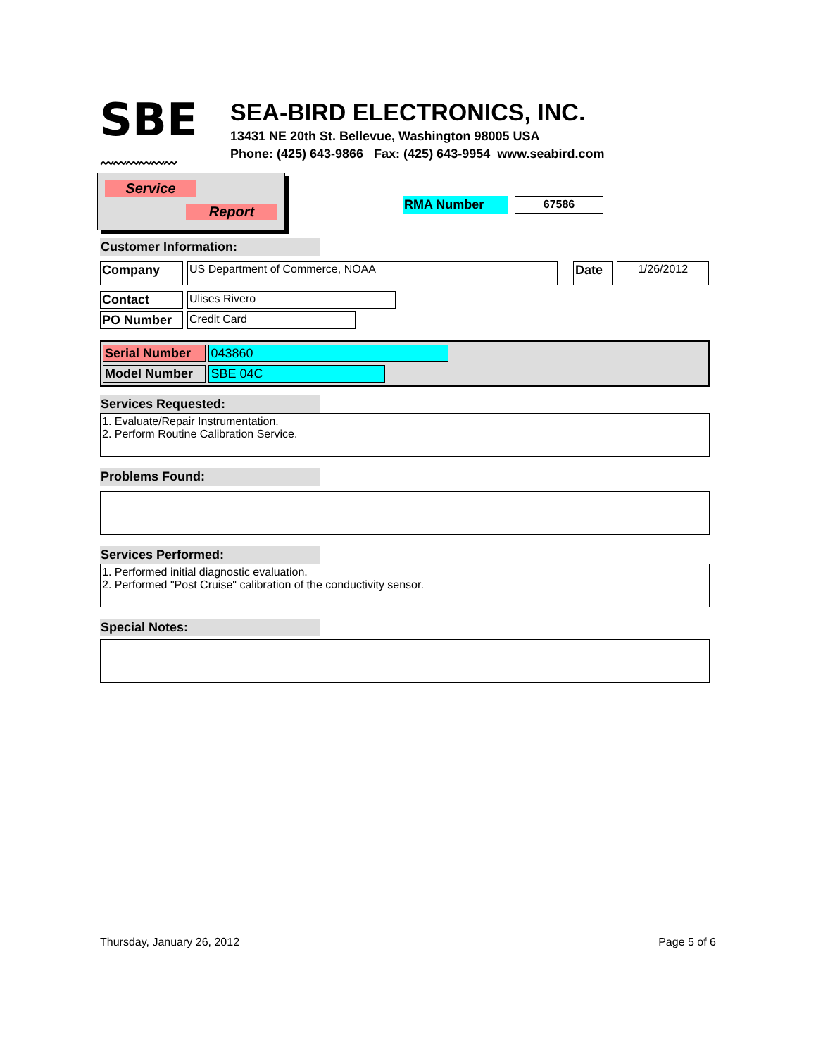SBE
〰〰〰〰〰〰
SEA-BIRD ELECTRONICS, INC.
13431 NE 20th St. Bellevue, Washington 98005 USA
Phone: (425) 643-9866 Fax: (425) 643-9954 www.seabird.com
Service
Report
RMA Number 67586
Customer Information:
Company US Department of Commerce, NOAA Date 1/26/2012
Contact Ulises Rivero
PO Number Credit Card
Serial Number 043860
Model Number SBE 04C
Services Requested:
1. Evaluate/Repair Instrumentation.
2. Perform Routine Calibration Service.
Problems Found:
Services Performed:
1. Performed initial diagnostic evaluation.
2. Performed "Post Cruise" calibration of the conductivity sensor.
Special Notes:
Thursday, January 26, 2012 Page 5 of 6